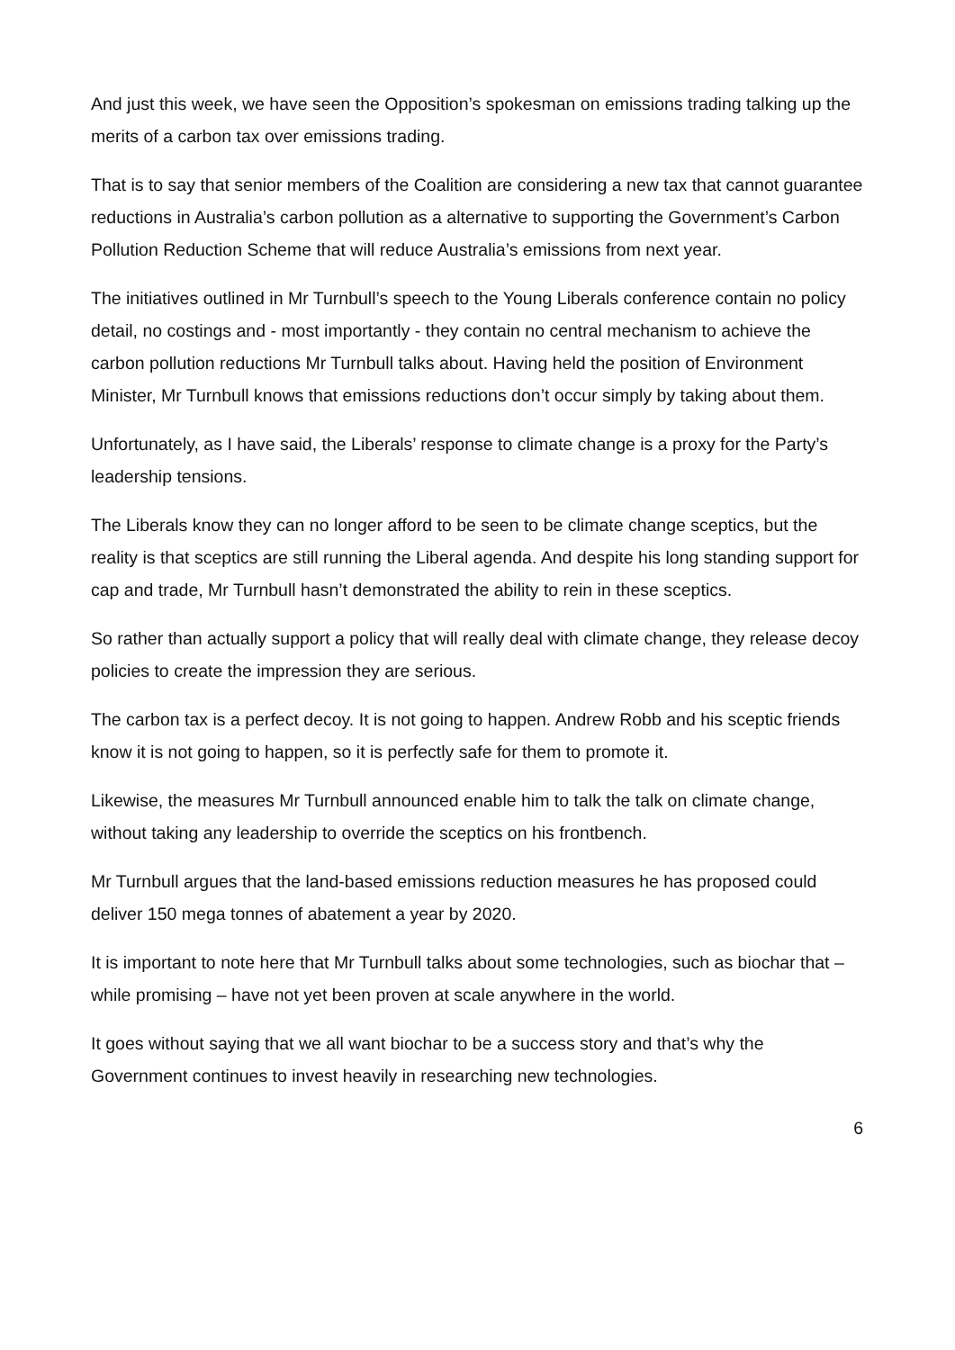And just this week, we have seen the Opposition’s spokesman on emissions trading talking up the merits of a carbon tax over emissions trading.
That is to say that senior members of the Coalition are considering a new tax that cannot guarantee reductions in Australia’s carbon pollution as a alternative to supporting the Government’s Carbon Pollution Reduction Scheme that will reduce Australia’s emissions from next year.
The initiatives outlined in Mr Turnbull’s speech to the Young Liberals conference contain no policy detail, no costings and - most importantly - they contain no central mechanism to achieve the carbon pollution reductions Mr Turnbull talks about. Having held the position of Environment Minister, Mr Turnbull knows that emissions reductions don’t occur simply by taking about them.
Unfortunately, as I have said, the Liberals’ response to climate change is a proxy for the Party’s leadership tensions.
The Liberals know they can no longer afford to be seen to be climate change sceptics, but the reality is that sceptics are still running the Liberal agenda. And despite his long standing support for cap and trade, Mr Turnbull hasn’t demonstrated the ability to rein in these sceptics.
So rather than actually support a policy that will really deal with climate change, they release decoy policies to create the impression they are serious.
The carbon tax is a perfect decoy. It is not going to happen. Andrew Robb and his sceptic friends know it is not going to happen, so it is perfectly safe for them to promote it.
Likewise, the measures Mr Turnbull announced enable him to talk the talk on climate change, without taking any leadership to override the sceptics on his frontbench.
Mr Turnbull argues that the land-based emissions reduction measures he has proposed could deliver 150 mega tonnes of abatement a year by 2020.
It is important to note here that Mr Turnbull talks about some technologies, such as biochar that – while promising – have not yet been proven at scale anywhere in the world.
It goes without saying that we all want biochar to be a success story and that’s why the Government continues to invest heavily in researching new technologies.
6